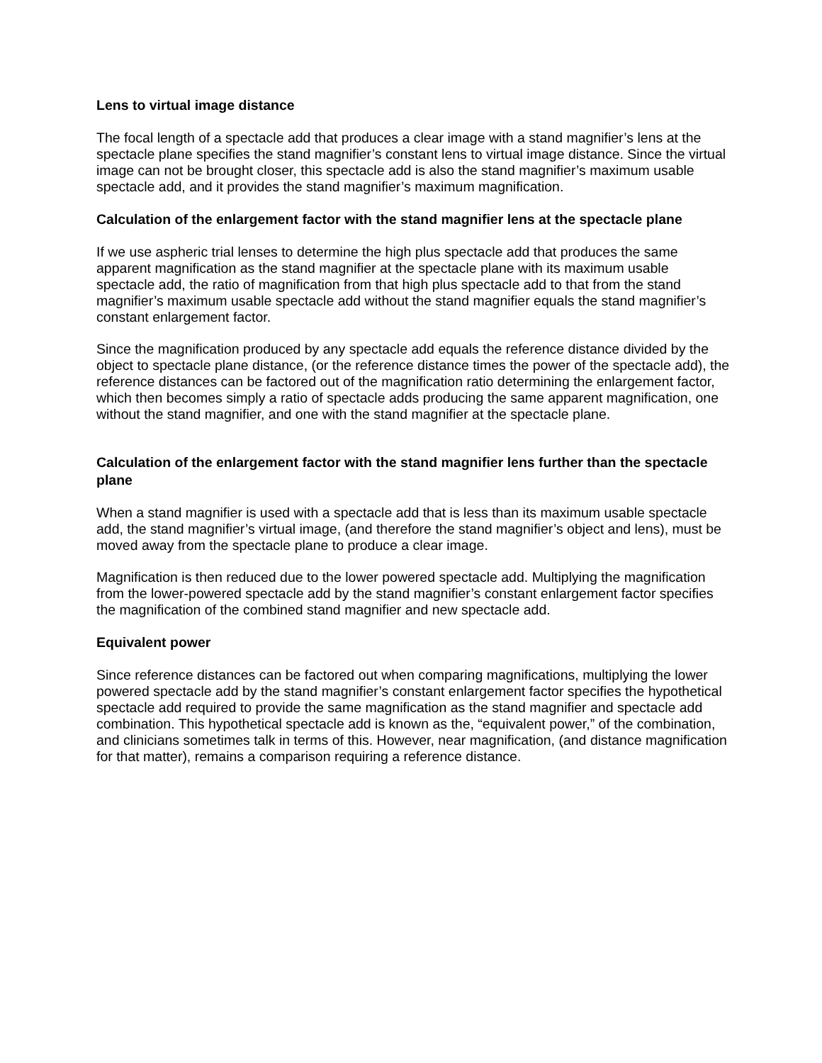Lens to virtual image distance
The focal length of a spectacle add that produces a clear image with a stand magnifier’s lens at the spectacle plane specifies the stand magnifier’s constant lens to virtual image distance. Since the virtual image can not be brought closer, this spectacle add is also the stand magnifier’s maximum usable spectacle add, and it provides the stand magnifier’s maximum magnification.
Calculation of the enlargement factor with the stand magnifier lens at the spectacle plane
If we use aspheric trial lenses to determine the high plus spectacle add that produces the same apparent magnification as the stand magnifier at the spectacle plane with its maximum usable spectacle add, the ratio of magnification from that high plus spectacle add to that from the stand magnifier’s maximum usable spectacle add without the stand magnifier equals the stand magnifier’s constant enlargement factor.
Since the magnification produced by any spectacle add equals the reference distance divided by the object to spectacle plane distance, (or the reference distance times the power of the spectacle add), the reference distances can be factored out of the magnification ratio determining the enlargement factor, which then becomes simply a ratio of spectacle adds producing the same apparent magnification, one without the stand magnifier, and one with the stand magnifier at the spectacle plane.
Calculation of the enlargement factor with the stand magnifier lens further than the spectacle plane
When a stand magnifier is used with a spectacle add that is less than its maximum usable spectacle add, the stand magnifier’s virtual image, (and therefore the stand magnifier’s object and lens), must be moved away from the spectacle plane to produce a clear image.
Magnification is then reduced due to the lower powered spectacle add. Multiplying the magnification from the lower-powered spectacle add by the stand magnifier’s constant enlargement factor specifies the magnification of the combined stand magnifier and new spectacle add.
Equivalent power
Since reference distances can be factored out when comparing magnifications, multiplying the lower powered spectacle add by the stand magnifier’s constant enlargement factor specifies the hypothetical spectacle add required to provide the same magnification as the stand magnifier and spectacle add combination. This hypothetical spectacle add is known as the, “equivalent power,” of the combination, and clinicians sometimes talk in terms of this. However, near magnification, (and distance magnification for that matter), remains a comparison requiring a reference distance.